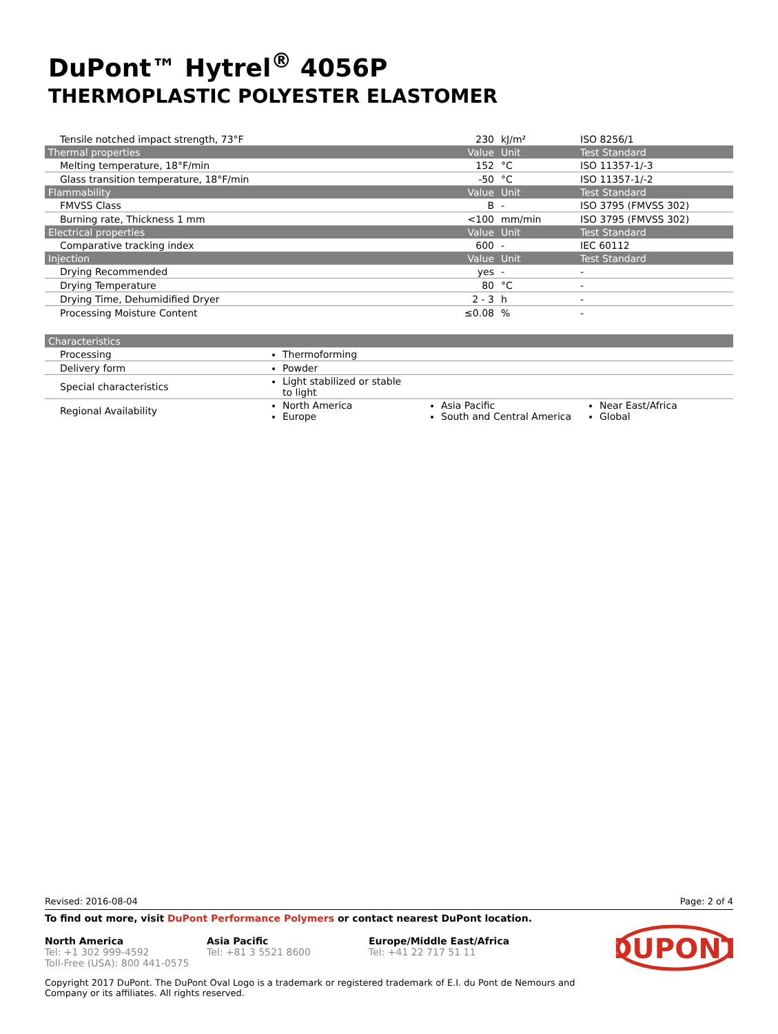DuPont™ Hytrel<sup>®</sup> 4056P
THERMOPLASTIC POLYESTER ELASTOMER
| Tensile notched impact strength, 73°F | 230 | kJ/m² | ISO 8256/1 |
| Thermal properties | Value | Unit | Test Standard |
| Melting temperature, 18°F/min | 152 | °C | ISO 11357-1/-3 |
| Glass transition temperature, 18°F/min | -50 | °C | ISO 11357-1/-2 |
| Flammability | Value | Unit | Test Standard |
| FMVSS Class | B | - | ISO 3795 (FMVSS 302) |
| Burning rate, Thickness 1 mm | <100 | mm/min | ISO 3795 (FMVSS 302) |
| Electrical properties | Value | Unit | Test Standard |
| Comparative tracking index | 600 | - | IEC 60112 |
| Injection | Value | Unit | Test Standard |
| Drying Recommended | yes | - | - |
| Drying Temperature | 80 | °C | - |
| Drying Time, Dehumidified Dryer | 2 - 3 | h | - |
| Processing Moisture Content | ≤0.08 | % | - |
| Characteristics | | | |
| --- | --- | --- | --- |
| Processing | Thermoforming | | |
| Delivery form | Powder | | |
| Special characteristics | Light stabilized or stable to light | | |
| Regional Availability | North America Europe | Asia Pacific South and Central America | Near East/Africa Global |
Revised: 2016-08-04 Page: 2 of 4
To find out more, visit DuPont Performance Polymers or contact nearest DuPont location.
North America
Tel: +1 302 999-4592
Toll-Free (USA): 800 441-0575
Asia Pacific
Tel: +81 3 5521 8600
Europe/Middle East/Africa
Tel: +41 22 717 51 11
DUPONT
Copyright 2017 DuPont. The DuPont Oval Logo is a trademark or registered trademark of E.I. du Pont de Nemours and
Company or its affiliates. All rights reserved.